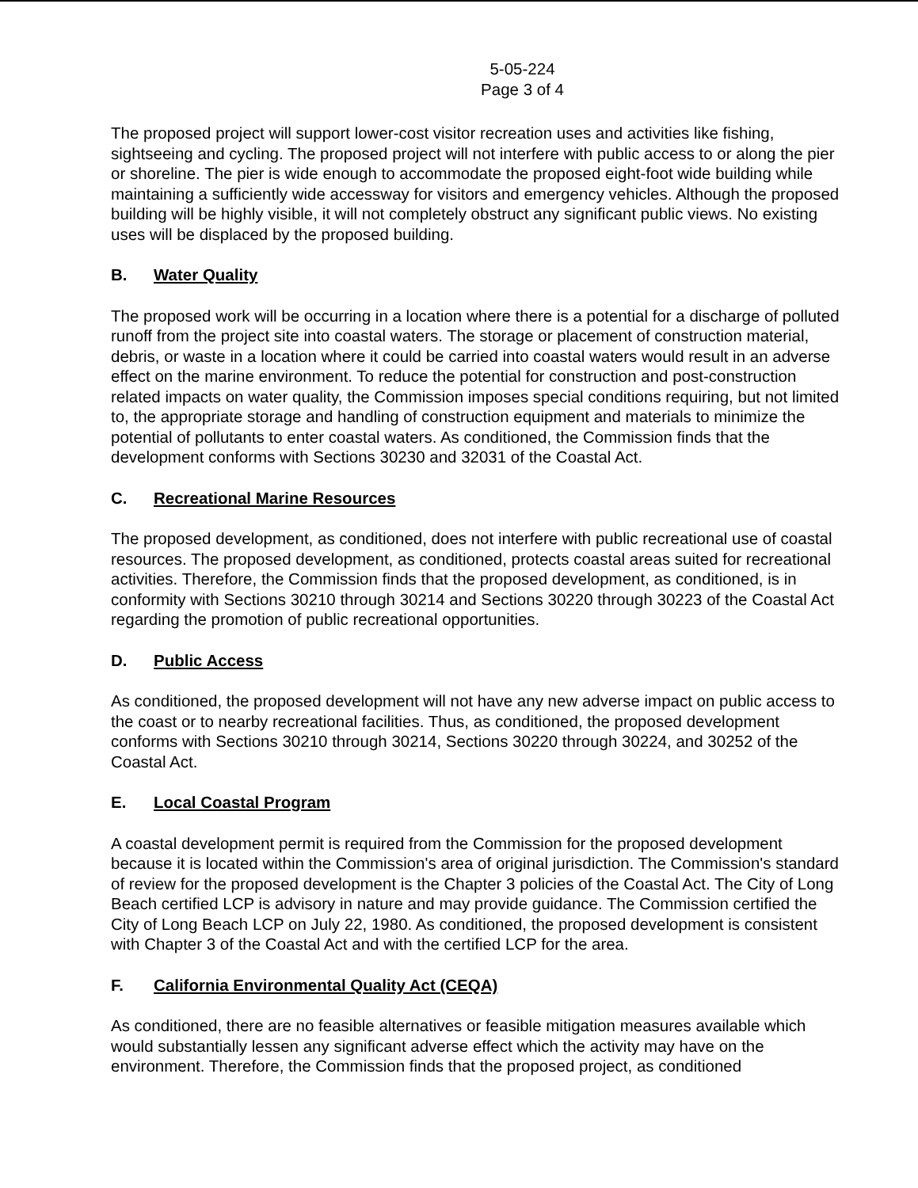5-05-224
Page 3 of 4
The proposed project will support lower-cost visitor recreation uses and activities like fishing, sightseeing and cycling. The proposed project will not interfere with public access to or along the pier or shoreline. The pier is wide enough to accommodate the proposed eight-foot wide building while maintaining a sufficiently wide accessway for visitors and emergency vehicles. Although the proposed building will be highly visible, it will not completely obstruct any significant public views. No existing uses will be displaced by the proposed building.
B. Water Quality
The proposed work will be occurring in a location where there is a potential for a discharge of polluted runoff from the project site into coastal waters. The storage or placement of construction material, debris, or waste in a location where it could be carried into coastal waters would result in an adverse effect on the marine environment. To reduce the potential for construction and post-construction related impacts on water quality, the Commission imposes special conditions requiring, but not limited to, the appropriate storage and handling of construction equipment and materials to minimize the potential of pollutants to enter coastal waters. As conditioned, the Commission finds that the development conforms with Sections 30230 and 32031 of the Coastal Act.
C. Recreational Marine Resources
The proposed development, as conditioned, does not interfere with public recreational use of coastal resources. The proposed development, as conditioned, protects coastal areas suited for recreational activities. Therefore, the Commission finds that the proposed development, as conditioned, is in conformity with Sections 30210 through 30214 and Sections 30220 through 30223 of the Coastal Act regarding the promotion of public recreational opportunities.
D. Public Access
As conditioned, the proposed development will not have any new adverse impact on public access to the coast or to nearby recreational facilities. Thus, as conditioned, the proposed development conforms with Sections 30210 through 30214, Sections 30220 through 30224, and 30252 of the Coastal Act.
E. Local Coastal Program
A coastal development permit is required from the Commission for the proposed development because it is located within the Commission's area of original jurisdiction. The Commission's standard of review for the proposed development is the Chapter 3 policies of the Coastal Act. The City of Long Beach certified LCP is advisory in nature and may provide guidance. The Commission certified the City of Long Beach LCP on July 22, 1980. As conditioned, the proposed development is consistent with Chapter 3 of the Coastal Act and with the certified LCP for the area.
F. California Environmental Quality Act (CEQA)
As conditioned, there are no feasible alternatives or feasible mitigation measures available which would substantially lessen any significant adverse effect which the activity may have on the environment. Therefore, the Commission finds that the proposed project, as conditioned